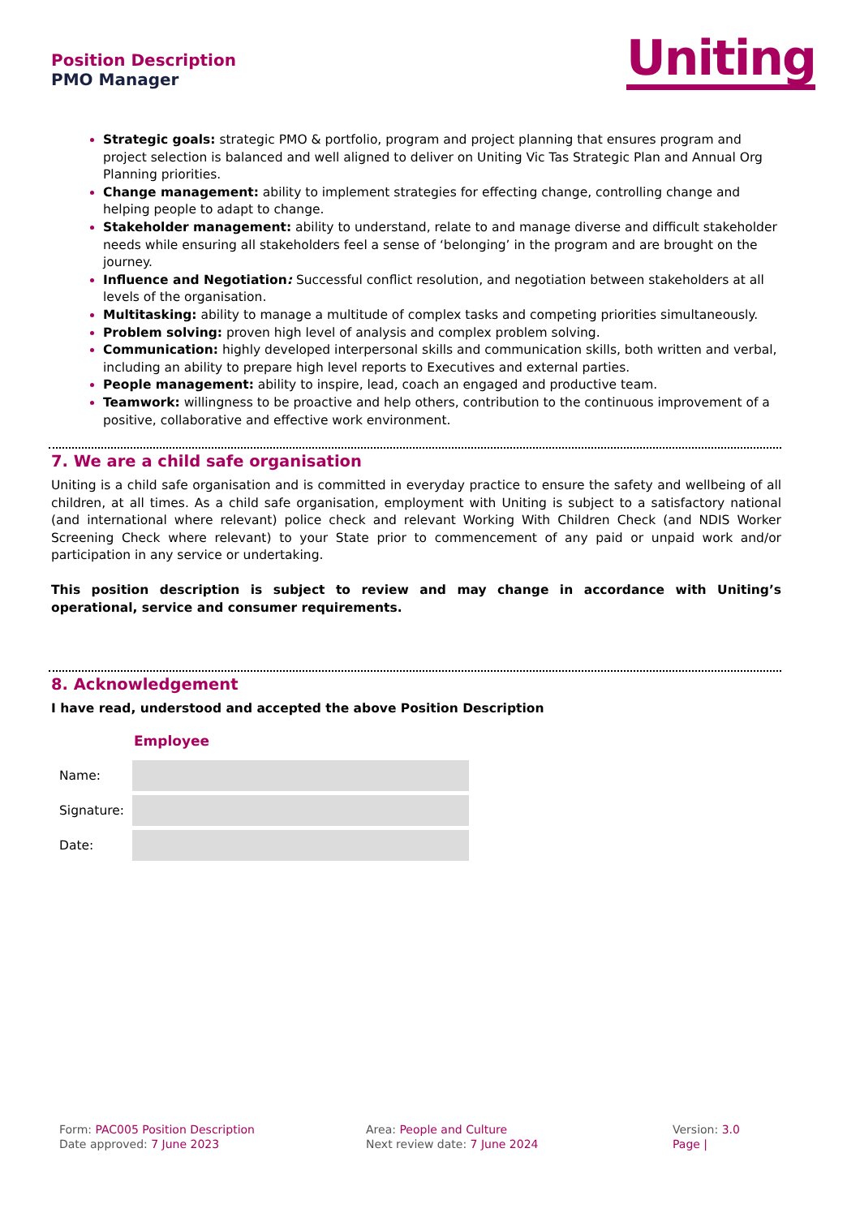Position Description
PMO Manager
Uniting
Strategic goals: strategic PMO & portfolio, program and project planning that ensures program and project selection is balanced and well aligned to deliver on Uniting Vic Tas Strategic Plan and Annual Org Planning priorities.
Change management: ability to implement strategies for effecting change, controlling change and helping people to adapt to change.
Stakeholder management: ability to understand, relate to and manage diverse and difficult stakeholder needs while ensuring all stakeholders feel a sense of ‘belonging’ in the program and are brought on the journey.
Influence and Negotiation: Successful conflict resolution, and negotiation between stakeholders at all levels of the organisation.
Multitasking: ability to manage a multitude of complex tasks and competing priorities simultaneously.
Problem solving: proven high level of analysis and complex problem solving.
Communication: highly developed interpersonal skills and communication skills, both written and verbal, including an ability to prepare high level reports to Executives and external parties.
People management: ability to inspire, lead, coach an engaged and productive team.
Teamwork: willingness to be proactive and help others, contribution to the continuous improvement of a positive, collaborative and effective work environment.
7. We are a child safe organisation
Uniting is a child safe organisation and is committed in everyday practice to ensure the safety and wellbeing of all children, at all times. As a child safe organisation, employment with Uniting is subject to a satisfactory national (and international where relevant) police check and relevant Working With Children Check (and NDIS Worker Screening Check where relevant) to your State prior to commencement of any paid or unpaid work and/or participation in any service or undertaking.
This position description is subject to review and may change in accordance with Uniting’s operational, service and consumer requirements.
8. Acknowledgement
I have read, understood and accepted the above Position Description
| | Employee |
| Name: | |
| Signature: | |
| Date: | |
Form: PAC005 Position Description
Date approved: 7 June 2023
Area: People and Culture
Next review date: 7 June 2024
Version: 3.0
Page |